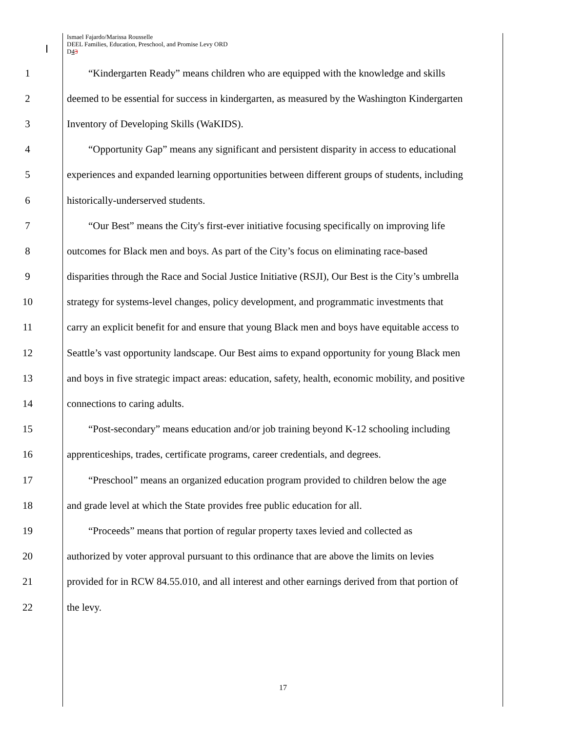Ismael Fajardo/Marissa Rousselle
DEEL Families, Education, Preschool, and Promise Levy ORD
D43
1 “Kindergarten Ready” means children who are equipped with the knowledge and skills
2 deemed to be essential for success in kindergarten, as measured by the Washington Kindergarten
3 Inventory of Developing Skills (WaKIDS).
4 “Opportunity Gap” means any significant and persistent disparity in access to educational
5 experiences and expanded learning opportunities between different groups of students, including
6 historically-underserved students.
7 “Our Best” means the City's first-ever initiative focusing specifically on improving life
8 outcomes for Black men and boys. As part of the City’s focus on eliminating race-based
9 disparities through the Race and Social Justice Initiative (RSJI), Our Best is the City’s umbrella
10 strategy for systems-level changes, policy development, and programmatic investments that
11 carry an explicit benefit for and ensure that young Black men and boys have equitable access to
12 Seattle’s vast opportunity landscape. Our Best aims to expand opportunity for young Black men
13 and boys in five strategic impact areas: education, safety, health, economic mobility, and positive
14 connections to caring adults.
15 “Post-secondary” means education and/or job training beyond K-12 schooling including
16 apprenticeships, trades, certificate programs, career credentials, and degrees.
17 “Preschool” means an organized education program provided to children below the age
18 and grade level at which the State provides free public education for all.
19 “Proceeds” means that portion of regular property taxes levied and collected as
20 authorized by voter approval pursuant to this ordinance that are above the limits on levies
21 provided for in RCW 84.55.010, and all interest and other earnings derived from that portion of
22 the levy.
17